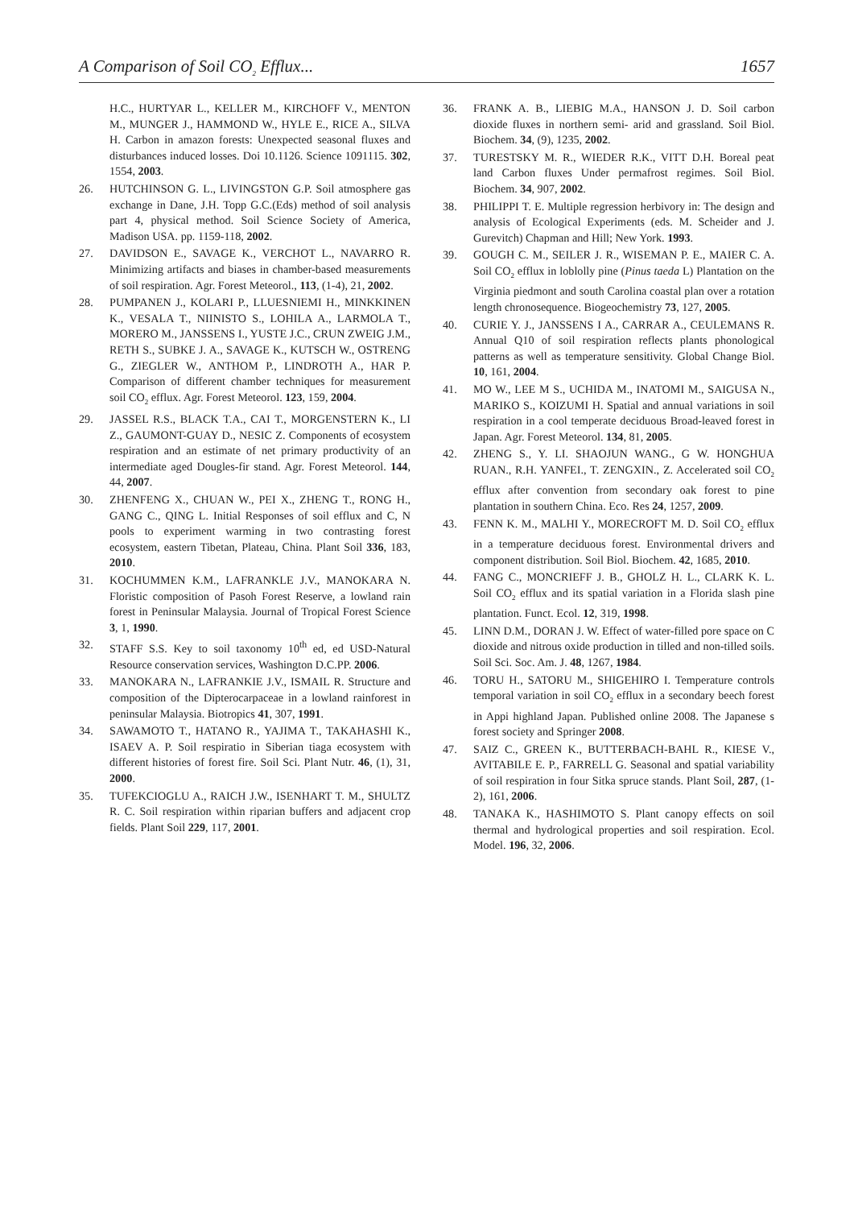A Comparison of Soil CO<sub>2</sub> Efflux... 1657
H.C., HURTYAR L., KELLER M., KIRCHOFF V., MENTON M., MUNGER J., HAMMOND W., HYLE E., RICE A., SILVA H. Carbon in amazon forests: Unexpected seasonal fluxes and disturbances induced losses. Doi 10.1126. Science 1091115. 302, 1554, 2003.
26. HUTCHINSON G. L., LIVINGSTON G.P. Soil atmosphere gas exchange in Dane, J.H. Topp G.C.(Eds) method of soil analysis part 4, physical method. Soil Science Society of America, Madison USA. pp. 1159-118, 2002.
27. DAVIDSON E., SAVAGE K., VERCHOT L., NAVARRO R. Minimizing artifacts and biases in chamber-based measurements of soil respiration. Agr. Forest Meteorol., 113, (1-4), 21, 2002.
28. PUMPANEN J., KOLARI P., LLUESNIEMI H., MINKKINEN K., VESALA T., NIINISTO S., LOHILA A., LARMOLA T., MORERO M., JANSSENS I., YUSTE J.C., CRUN ZWEIG J.M., RETH S., SUBKE J. A., SAVAGE K., KUTSCH W., OSTRENG G., ZIEGLER W., ANTHOM P., LINDROTH A., HAR P. Comparison of different chamber techniques for measurement soil CO<sub>2</sub> efflux. Agr. Forest Meteorol. 123, 159, 2004.
29. JASSEL R.S., BLACK T.A., CAI T., MORGENSTERN K., LI Z., GAUMONT-GUAY D., NESIC Z. Components of ecosystem respiration and an estimate of net primary productivity of an intermediate aged Dougles-fir stand. Agr. Forest Meteorol. 144, 44, 2007.
30. ZHENFENG X., CHUAN W., PEI X., ZHENG T., RONG H., GANG C., QING L. Initial Responses of soil efflux and C, N pools to experiment warming in two contrasting forest ecosystem, eastern Tibetan, Plateau, China. Plant Soil 336, 183, 2010.
31. KOCHUMMEN K.M., LAFRANKLE J.V., MANOKARA N. Floristic composition of Pasoh Forest Reserve, a lowland rain forest in Peninsular Malaysia. Journal of Tropical Forest Science 3, 1, 1990.
32. STAFF S.S. Key to soil taxonomy 10<sup>th</sup> ed, ed USD-Natural Resource conservation services, Washington D.C.PP. 2006.
33. MANOKARA N., LAFRANKIE J.V., ISMAIL R. Structure and composition of the Dipterocarpaceae in a lowland rainforest in peninsular Malaysia. Biotropics 41, 307, 1991.
34. SAWAMOTO T., HATANO R., YAJIMA T., TAKAHASHI K., ISAEV A. P. Soil respiratio in Siberian tiaga ecosystem with different histories of forest fire. Soil Sci. Plant Nutr. 46, (1), 31, 2000.
35. TUFEKCIOGLU A., RAICH J.W., ISENHART T. M., SHULTZ R. C. Soil respiration within riparian buffers and adjacent crop fields. Plant Soil 229, 117, 2001.
36. FRANK A. B., LIEBIG M.A., HANSON J. D. Soil carbon dioxide fluxes in northern semi- arid and grassland. Soil Biol. Biochem. 34, (9), 1235, 2002.
37. TURESTSKY M. R., WIEDER R.K., VITT D.H. Boreal peat land Carbon fluxes Under permafrost regimes. Soil Biol. Biochem. 34, 907, 2002.
38. PHILIPPI T. E. Multiple regression herbivory in: The design and analysis of Ecological Experiments (eds. M. Scheider and J. Gurevitch) Chapman and Hill; New York. 1993.
39. GOUGH C. M., SEILER J. R., WISEMAN P. E., MAIER C. A. Soil CO<sub>2</sub> efflux in loblolly pine (Pinus taeda L) Plantation on the Virginia piedmont and south Carolina coastal plan over a rotation length chronosequence. Biogeochemistry 73, 127, 2005.
40. CURIE Y. J., JANSSENS I A., CARRAR A., CEULEMANS R. Annual Q10 of soil respiration reflects plants phonological patterns as well as temperature sensitivity. Global Change Biol. 10, 161, 2004.
41. MO W., LEE M S., UCHIDA M., INATOMI M., SAIGUSA N., MARIKO S., KOIZUMI H. Spatial and annual variations in soil respiration in a cool temperate deciduous Broad-leaved forest in Japan. Agr. Forest Meteorol. 134, 81, 2005.
42. ZHENG S., Y. LI. SHAOJUN WANG., G W. HONGHUA RUAN., R.H. YANFEI., T. ZENGXIN., Z. Accelerated soil CO<sub>2</sub> efflux after convention from secondary oak forest to pine plantation in southern China. Eco. Res 24, 1257, 2009.
43. FENN K. M., MALHI Y., MORECROFT M. D. Soil CO<sub>2</sub> efflux in a temperature deciduous forest. Environmental drivers and component distribution. Soil Biol. Biochem. 42, 1685, 2010.
44. FANG C., MONCRIEFF J. B., GHOLZ H. L., CLARK K. L. Soil CO<sub>2</sub> efflux and its spatial variation in a Florida slash pine plantation. Funct. Ecol. 12, 319, 1998.
45. LINN D.M., DORAN J. W. Effect of water-filled pore space on C dioxide and nitrous oxide production in tilled and non-tilled soils. Soil Sci. Soc. Am. J. 48, 1267, 1984.
46. TORU H., SATORU M., SHIGEHIRO I. Temperature controls temporal variation in soil CO<sub>2</sub> efflux in a secondary beech forest in Appi highland Japan. Published online 2008. The Japanese s forest society and Springer 2008.
47. SAIZ C., GREEN K., BUTTERBACH-BAHL R., KIESE V., AVITABILE E. P., FARRELL G. Seasonal and spatial variability of soil respiration in four Sitka spruce stands. Plant Soil, 287, (1-2), 161, 2006.
48. TANAKA K., HASHIMOTO S. Plant canopy effects on soil thermal and hydrological properties and soil respiration. Ecol. Model. 196, 32, 2006.